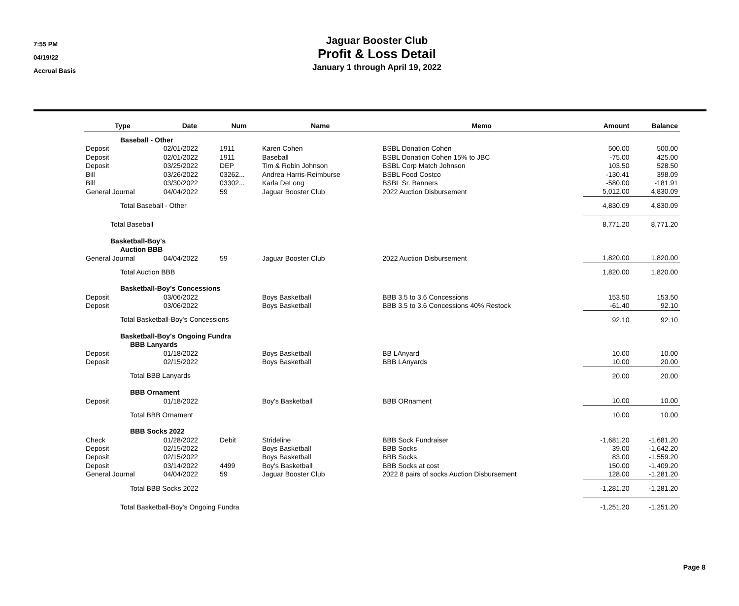7:55 PM
04/19/22
Accrual Basis
Jaguar Booster Club
Profit & Loss Detail
January 1 through April 19, 2022
| Type | Date | Num | Name | Memo | Amount | Balance |
| --- | --- | --- | --- | --- | --- | --- |
| Baseball - Other | | | | | | |
| Deposit | 02/01/2022 | 1911 | Karen Cohen | BSBL Donation Cohen | 500.00 | 500.00 |
| Deposit | 02/01/2022 | 1911 | Baseball | BSBL Donation Cohen 15% to JBC | -75.00 | 425.00 |
| Deposit | 03/25/2022 | DEP | Tim & Robin Johnson | BSBL Corp Match Johnson | 103.50 | 528.50 |
| Bill | 03/26/2022 | 03262... | Andrea Harris-Reimburse | BSBL Food Costco | -130.41 | 398.09 |
| Bill | 03/30/2022 | 03302... | Karla DeLong | BSBL Sr. Banners | -580.00 | -181.91 |
| General Journal | 04/04/2022 | 59 | Jaguar Booster Club | 2022 Auction Disbursement | 5,012.00 | 4,830.09 |
| Total Baseball - Other | | | | | 4,830.09 | 4,830.09 |
| Total Baseball | | | | | 8,771.20 | 8,771.20 |
| Basketball-Boy's | | | | | | |
| Auction BBB | | | | | | |
| General Journal | 04/04/2022 | 59 | Jaguar Booster Club | 2022 Auction Disbursement | 1,820.00 | 1,820.00 |
| Total Auction BBB | | | | | 1,820.00 | 1,820.00 |
| Basketball-Boy's Concessions | | | | | | |
| Deposit | 03/06/2022 | | Boys Basketball | BBB 3.5 to 3.6 Concessions | 153.50 | 153.50 |
| Deposit | 03/06/2022 | | Boys Basketball | BBB 3.5 to 3.6 Concessions 40% Restock | -61.40 | 92.10 |
| Total Basketball-Boy's Concessions | | | | | 92.10 | 92.10 |
| Basketball-Boy's Ongoing Fundra | | | | | | |
| BBB Lanyards | | | | | | |
| Deposit | 01/18/2022 | | Boys Basketball | BB LAnyard | 10.00 | 10.00 |
| Deposit | 02/15/2022 | | Boys Basketball | BBB LAnyards | 10.00 | 20.00 |
| Total BBB Lanyards | | | | | 20.00 | 20.00 |
| BBB Ornament | | | | | | |
| Deposit | 01/18/2022 | | Boy's Basketball | BBB ORnament | 10.00 | 10.00 |
| Total BBB Ornament | | | | | 10.00 | 10.00 |
| BBB Socks 2022 | | | | | | |
| Check | 01/28/2022 | Debit | Strideline | BBB Sock Fundraiser | -1,681.20 | -1,681.20 |
| Deposit | 02/15/2022 | | Boys Basketball | BBB Socks | 39.00 | -1,642.20 |
| Deposit | 02/15/2022 | | Boys Basketball | BBB Socks | 83.00 | -1,559.20 |
| Deposit | 03/14/2022 | 4499 | Boy's Basketball | BBB Socks at cost | 150.00 | -1,409.20 |
| General Journal | 04/04/2022 | 59 | Jaguar Booster Club | 2022 8 pairs of socks Auction Disbursement | 128.00 | -1,281.20 |
| Total BBB Socks 2022 | | | | | -1,281.20 | -1,281.20 |
| Total Basketball-Boy's Ongoing Fundra | | | | | -1,251.20 | -1,251.20 |
Page 8